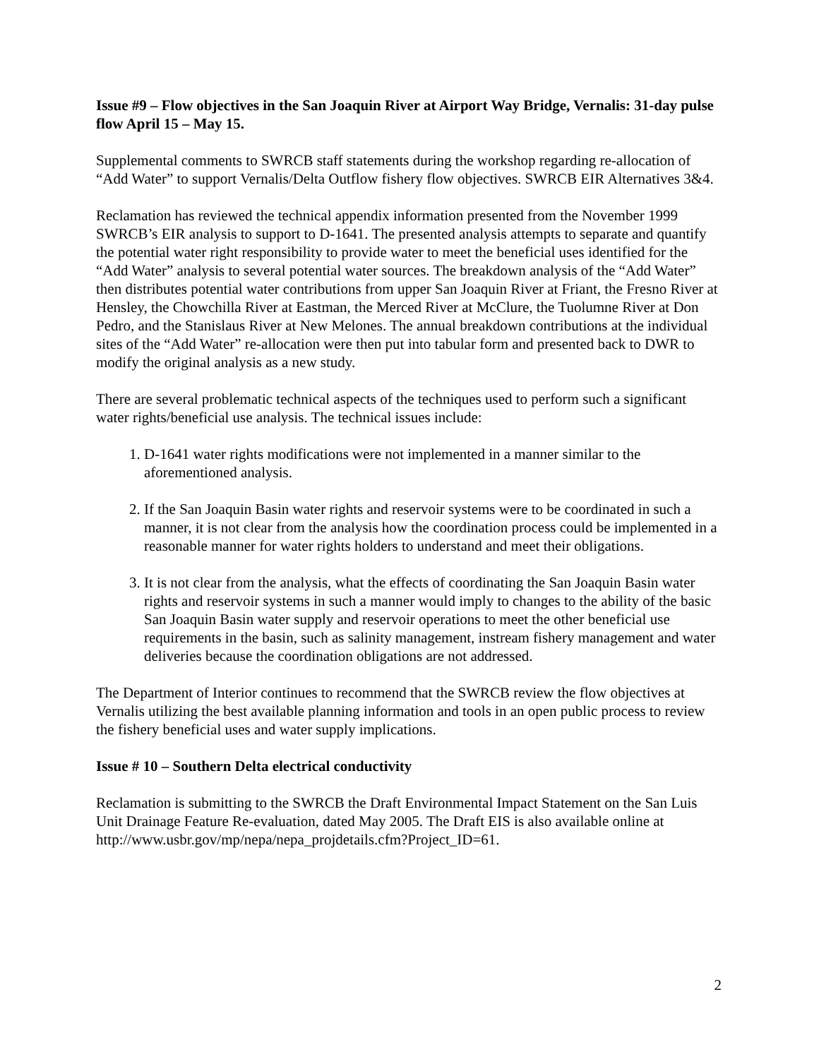Issue #9 – Flow objectives in the San Joaquin River at Airport Way Bridge, Vernalis: 31-day pulse flow April 15 – May 15.
Supplemental comments to SWRCB staff statements during the workshop regarding re-allocation of “Add Water” to support Vernalis/Delta Outflow fishery flow objectives. SWRCB EIR Alternatives 3&4.
Reclamation has reviewed the technical appendix information presented from the November 1999 SWRCB’s EIR analysis to support to D-1641. The presented analysis attempts to separate and quantify the potential water right responsibility to provide water to meet the beneficial uses identified for the “Add Water” analysis to several potential water sources. The breakdown analysis of the “Add Water” then distributes potential water contributions from upper San Joaquin River at Friant, the Fresno River at Hensley, the Chowchilla River at Eastman, the Merced River at McClure, the Tuolumne River at Don Pedro, and the Stanislaus River at New Melones. The annual breakdown contributions at the individual sites of the “Add Water” re-allocation were then put into tabular form and presented back to DWR to modify the original analysis as a new study.
There are several problematic technical aspects of the techniques used to perform such a significant water rights/beneficial use analysis. The technical issues include:
1. D-1641 water rights modifications were not implemented in a manner similar to the aforementioned analysis.
2. If the San Joaquin Basin water rights and reservoir systems were to be coordinated in such a manner, it is not clear from the analysis how the coordination process could be implemented in a reasonable manner for water rights holders to understand and meet their obligations.
3. It is not clear from the analysis, what the effects of coordinating the San Joaquin Basin water rights and reservoir systems in such a manner would imply to changes to the ability of the basic San Joaquin Basin water supply and reservoir operations to meet the other beneficial use requirements in the basin, such as salinity management, instream fishery management and water deliveries because the coordination obligations are not addressed.
The Department of Interior continues to recommend that the SWRCB review the flow objectives at Vernalis utilizing the best available planning information and tools in an open public process to review the fishery beneficial uses and water supply implications.
Issue # 10 – Southern Delta electrical conductivity
Reclamation is submitting to the SWRCB the Draft Environmental Impact Statement on the San Luis Unit Drainage Feature Re-evaluation, dated May 2005. The Draft EIS is also available online at http://www.usbr.gov/mp/nepa/nepa_projdetails.cfm?Project_ID=61.
2